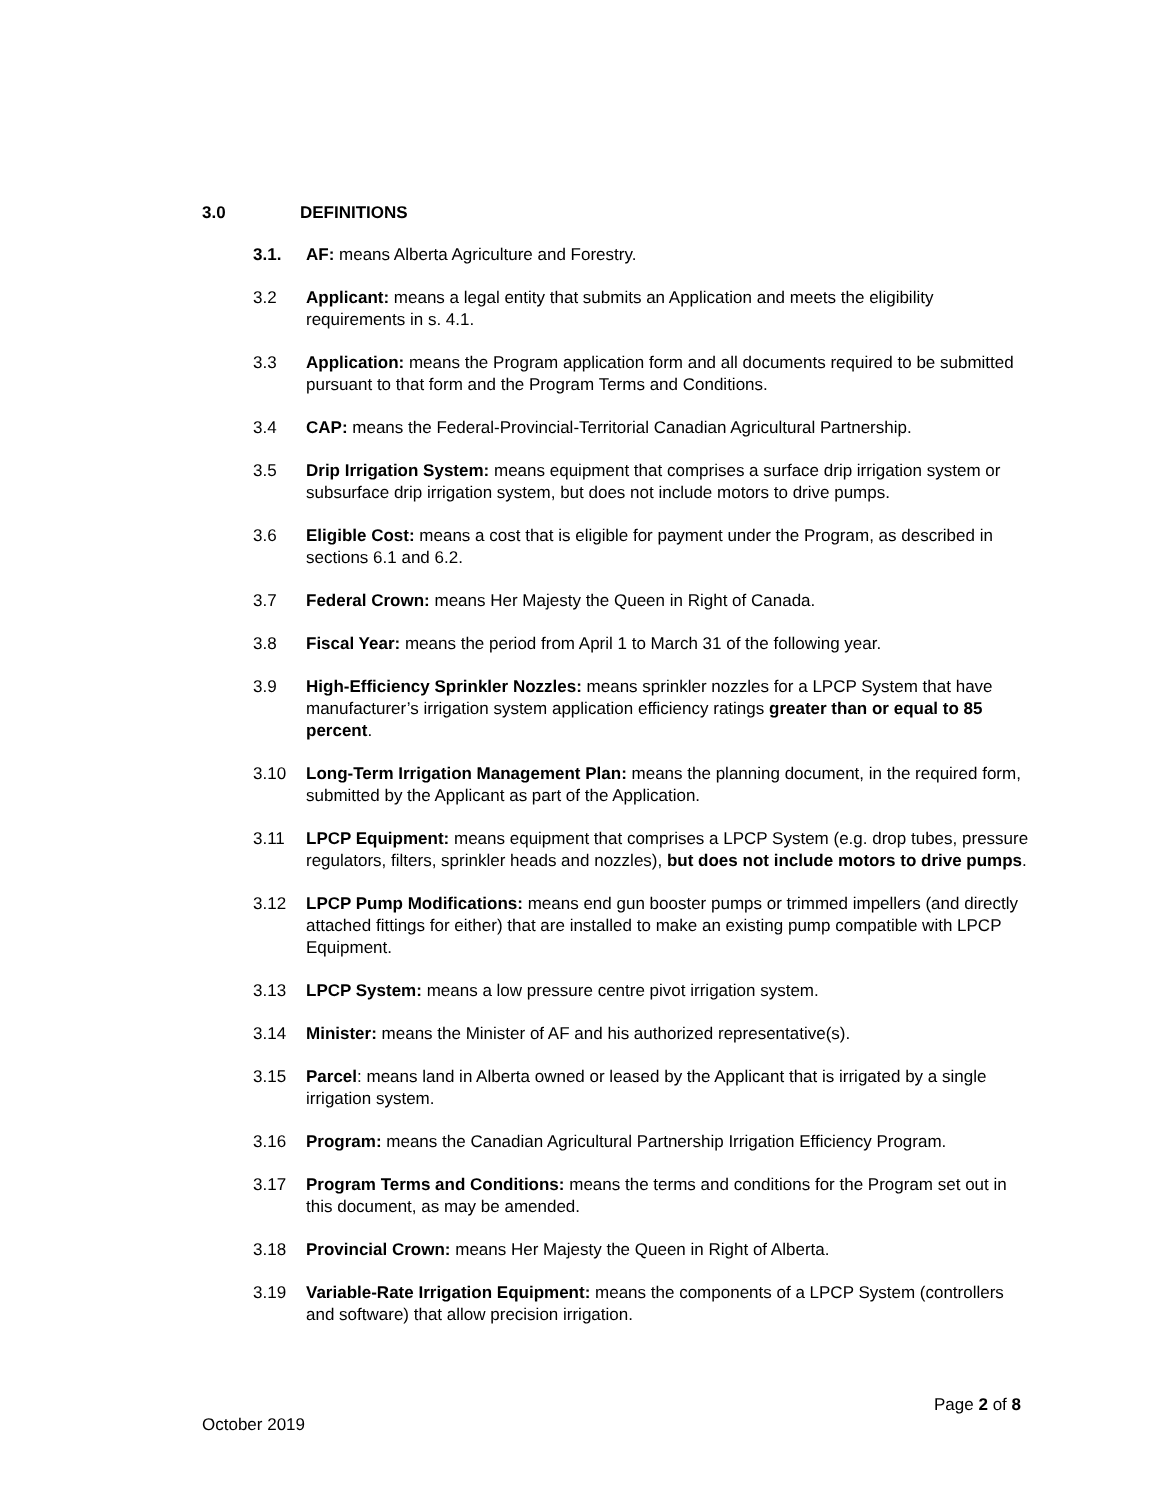3.0 DEFINITIONS
3.1. AF: means Alberta Agriculture and Forestry.
3.2 Applicant: means a legal entity that submits an Application and meets the eligibility requirements in s. 4.1.
3.3 Application: means the Program application form and all documents required to be submitted pursuant to that form and the Program Terms and Conditions.
3.4 CAP: means the Federal-Provincial-Territorial Canadian Agricultural Partnership.
3.5 Drip Irrigation System: means equipment that comprises a surface drip irrigation system or subsurface drip irrigation system, but does not include motors to drive pumps.
3.6 Eligible Cost: means a cost that is eligible for payment under the Program, as described in sections 6.1 and 6.2.
3.7 Federal Crown: means Her Majesty the Queen in Right of Canada.
3.8 Fiscal Year: means the period from April 1 to March 31 of the following year.
3.9 High-Efficiency Sprinkler Nozzles: means sprinkler nozzles for a LPCP System that have manufacturer’s irrigation system application efficiency ratings greater than or equal to 85 percent.
3.10 Long-Term Irrigation Management Plan: means the planning document, in the required form, submitted by the Applicant as part of the Application.
3.11 LPCP Equipment: means equipment that comprises a LPCP System (e.g. drop tubes, pressure regulators, filters, sprinkler heads and nozzles), but does not include motors to drive pumps.
3.12 LPCP Pump Modifications: means end gun booster pumps or trimmed impellers (and directly attached fittings for either) that are installed to make an existing pump compatible with LPCP Equipment.
3.13 LPCP System: means a low pressure centre pivot irrigation system.
3.14 Minister: means the Minister of AF and his authorized representative(s).
3.15 Parcel: means land in Alberta owned or leased by the Applicant that is irrigated by a single irrigation system.
3.16 Program: means the Canadian Agricultural Partnership Irrigation Efficiency Program.
3.17 Program Terms and Conditions: means the terms and conditions for the Program set out in this document, as may be amended.
3.18 Provincial Crown: means Her Majesty the Queen in Right of Alberta.
3.19 Variable-Rate Irrigation Equipment: means the components of a LPCP System (controllers and software) that allow precision irrigation.
Page 2 of 8
October 2019